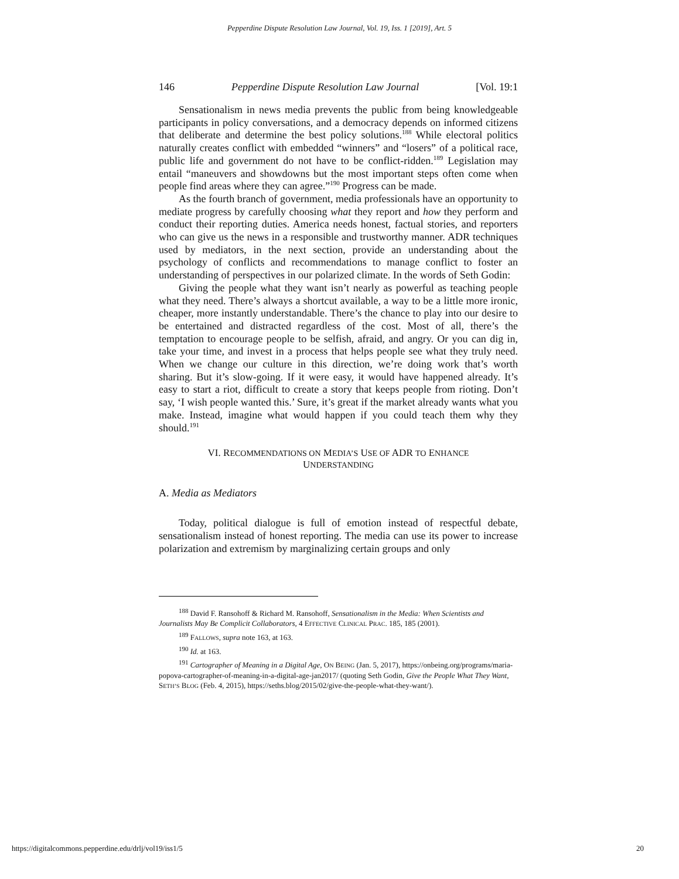Pepperdine Dispute Resolution Law Journal, Vol. 19, Iss. 1 [2019], Art. 5
146 Pepperdine Dispute Resolution Law Journal [Vol. 19:1
Sensationalism in news media prevents the public from being knowledgeable participants in policy conversations, and a democracy depends on informed citizens that deliberate and determine the best policy solutions.<sup>188</sup> While electoral politics naturally creates conflict with embedded “winners” and “losers” of a political race, public life and government do not have to be conflict-ridden.<sup>189</sup> Legislation may entail “maneuvers and showdowns but the most important steps often come when people find areas where they can agree.”<sup>190</sup> Progress can be made.
As the fourth branch of government, media professionals have an opportunity to mediate progress by carefully choosing what they report and how they perform and conduct their reporting duties. America needs honest, factual stories, and reporters who can give us the news in a responsible and trustworthy manner. ADR techniques used by mediators, in the next section, provide an understanding about the psychology of conflicts and recommendations to manage conflict to foster an understanding of perspectives in our polarized climate. In the words of Seth Godin:
Giving the people what they want isn’t nearly as powerful as teaching people what they need. There’s always a shortcut available, a way to be a little more ironic, cheaper, more instantly understandable. There’s the chance to play into our desire to be entertained and distracted regardless of the cost. Most of all, there’s the temptation to encourage people to be selfish, afraid, and angry. Or you can dig in, take your time, and invest in a process that helps people see what they truly need. When we change our culture in this direction, we’re doing work that’s worth sharing. But it’s slow-going. If it were easy, it would have happened already. It’s easy to start a riot, difficult to create a story that keeps people from rioting. Don’t say, ‘I wish people wanted this.’ Sure, it’s great if the market already wants what you make. Instead, imagine what would happen if you could teach them why they should.<sup>191</sup>
VI. RECOMMENDATIONS ON MEDIA’S USE OF ADR TO ENHANCE
UNDERSTANDING
A. Media as Mediators
Today, political dialogue is full of emotion instead of respectful debate, sensationalism instead of honest reporting. The media can use its power to increase polarization and extremism by marginalizing certain groups and only
<sup>188</sup> David F. Ransohoff & Richard M. Ransohoff, Sensationalism in the Media: When Scientists and Journalists May Be Complicit Collaborators, 4 EFFECTIVE CLINICAL PRAC. 185, 185 (2001).
<sup>189</sup> FALLOWS, supra note 163, at 163.
<sup>190</sup> Id. at 163.
<sup>191</sup> Cartographer of Meaning in a Digital Age, ON BEING (Jan. 5, 2017), https://onbeing.org/programs/maria-popova-cartographer-of-meaning-in-a-digital-age-jan2017/ (quoting Seth Godin, Give the People What They Want, SETH’S BLOG (Feb. 4, 2015), https://seths.blog/2015/02/give-the-people-what-they-want/).
https://digitalcommons.pepperdine.edu/drlj/vol19/iss1/5 20